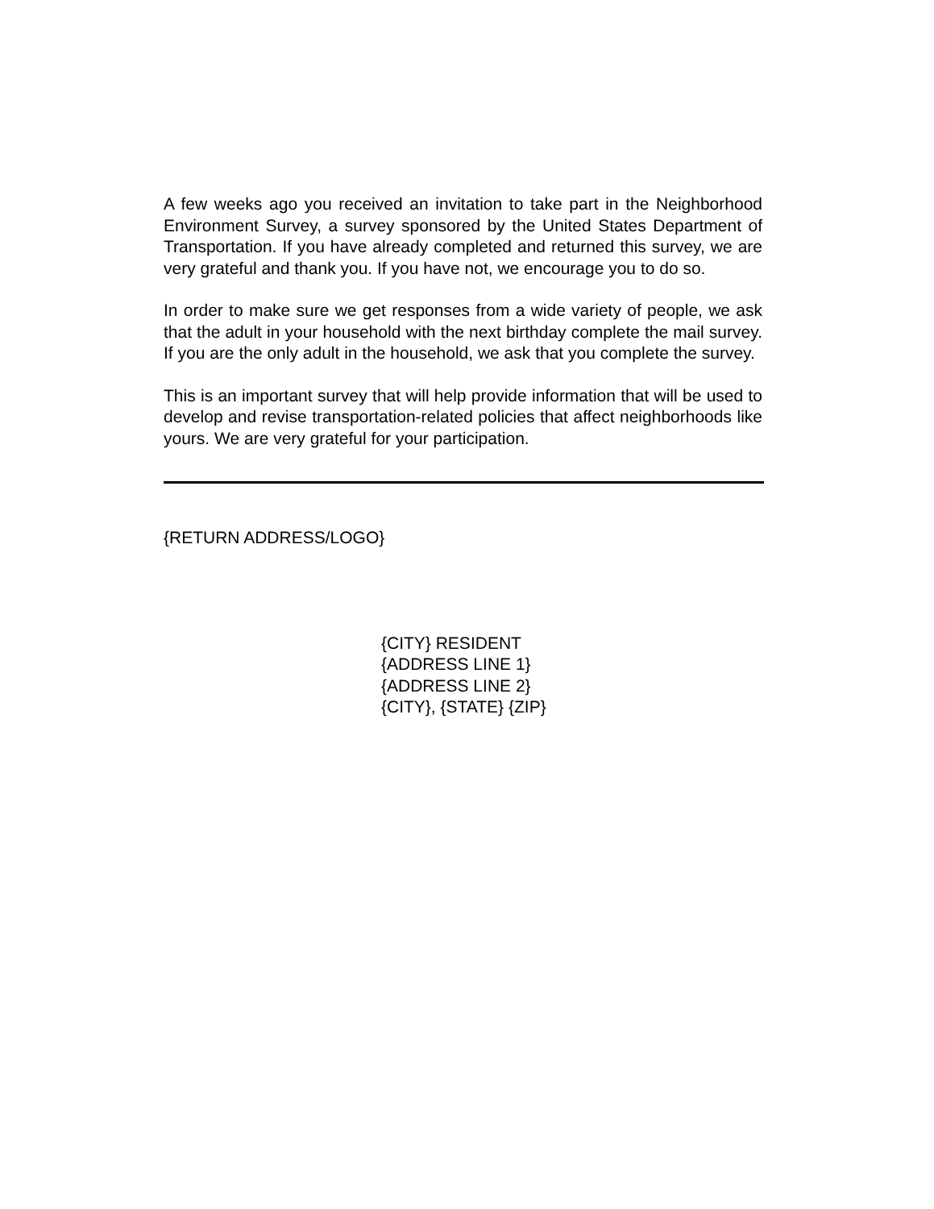A few weeks ago you received an invitation to take part in the Neighborhood Environment Survey, a survey sponsored by the United States Department of Transportation. If you have already completed and returned this survey, we are very grateful and thank you. If you have not, we encourage you to do so.
In order to make sure we get responses from a wide variety of people, we ask that the adult in your household with the next birthday complete the mail survey. If you are the only adult in the household, we ask that you complete the survey.
This is an important survey that will help provide information that will be used to develop and revise transportation-related policies that affect neighborhoods like yours. We are very grateful for your participation.
{RETURN ADDRESS/LOGO}
{CITY} RESIDENT
{ADDRESS LINE 1}
{ADDRESS LINE 2}
{CITY}, {STATE} {ZIP}